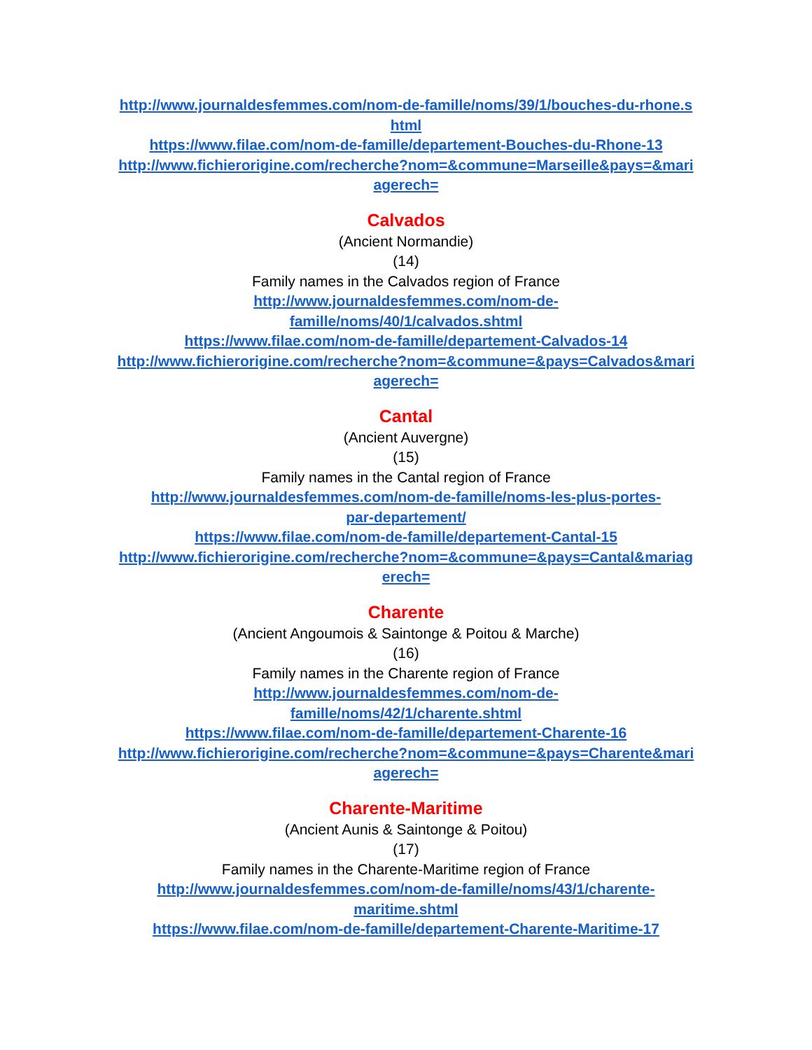http://www.journaldesfemmes.com/nom-de-famille/noms/39/1/bouches-du-rhone.shtml
https://www.filae.com/nom-de-famille/departement-Bouches-du-Rhone-13
http://www.fichierorigine.com/recherche?nom=&commune=Marseille&pays=&mariagerech=
Calvados
(Ancient Normandie)
(14)
Family names in the Calvados region of France
http://www.journaldesfemmes.com/nom-de-
famille/noms/40/1/calvados.shtml
https://www.filae.com/nom-de-famille/departement-Calvados-14
http://www.fichierorigine.com/recherche?nom=&commune=&pays=Calvados&mariagerech=
Cantal
(Ancient Auvergne)
(15)
Family names in the Cantal region of France
http://www.journaldesfemmes.com/nom-de-famille/noms-les-plus-portes-
par-departement/
https://www.filae.com/nom-de-famille/departement-Cantal-15
http://www.fichierorigine.com/recherche?nom=&commune=&pays=Cantal&mariagerech=
Charente
(Ancient Angoumois & Saintonge & Poitou & Marche)
(16)
Family names in the Charente region of France
http://www.journaldesfemmes.com/nom-de-
famille/noms/42/1/charente.shtml
https://www.filae.com/nom-de-famille/departement-Charente-16
http://www.fichierorigine.com/recherche?nom=&commune=&pays=Charente&mariagerech=
Charente-Maritime
(Ancient Aunis & Saintonge & Poitou)
(17)
Family names in the Charente-Maritime region of France
http://www.journaldesfemmes.com/nom-de-famille/noms/43/1/charente-
maritime.shtml
https://www.filae.com/nom-de-famille/departement-Charente-Maritime-17